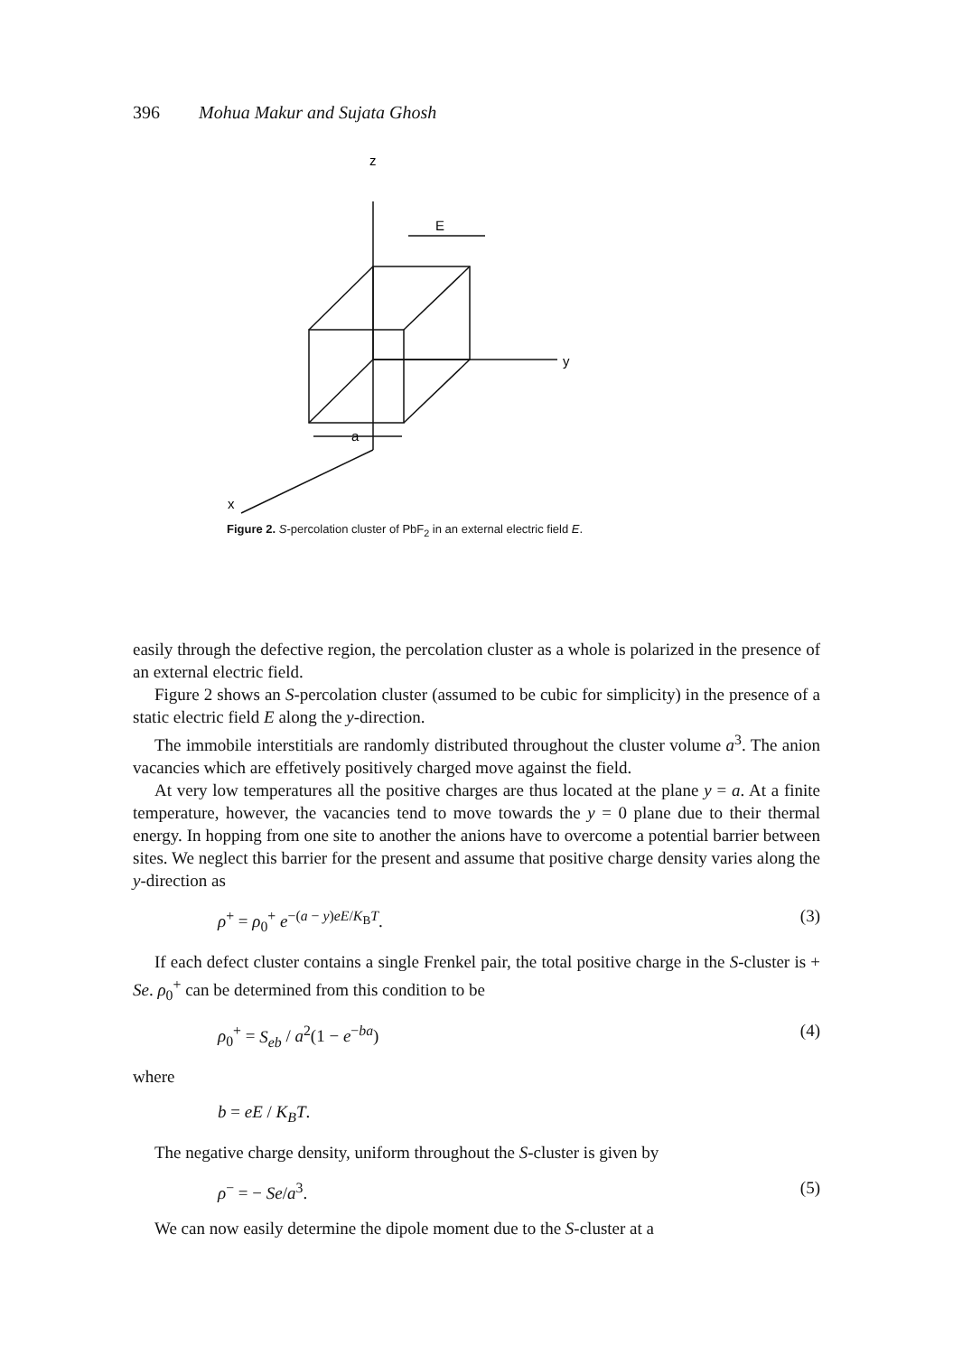396 Mohua Makur and Sujata Ghosh
z
E
y
a
x
Figure 2. S-percolation cluster of PbF<sub>2</sub> in an external electric field E.
easily through the defective region, the percolation cluster as a whole is polarized in the presence of an external electric field.
Figure 2 shows an S-percolation cluster (assumed to be cubic for simplicity) in the presence of a static electric field E along the y-direction.
The immobile interstitials are randomly distributed throughout the cluster volume a<sup>3</sup>. The anion vacancies which are effetively positively charged move against the field.
At very low temperatures all the positive charges are thus located at the plane y = a. At a finite temperature, however, the vacancies tend to move towards the y = 0 plane due to their thermal energy. In hopping from one site to another the anions have to overcome a potential barrier between sites. We neglect this barrier for the present and assume that positive charge density varies along the y-direction as
ρ<sup>+</sup> = ρ<sub>0</sub><sup>+</sup> e<sup>−(a − y)eE/K<sub>B</sub>T</sup>. (3)
If each defect cluster contains a single Frenkel pair, the total positive charge in the S-cluster is + Se. ρ<sub>0</sub><sup>+</sup> can be determined from this condition to be
ρ<sub>0</sub><sup>+</sup> = S<sub>eb</sub> / a<sup>2</sup>(1 − e<sup>−ba</sup>) (4)
where
b = eE / K<sub>B</sub>T.
The negative charge density, uniform throughout the S-cluster is given by
ρ<sup>−</sup> = − Se/a<sup>3</sup>. (5)
We can now easily determine the dipole moment due to the S-cluster at a